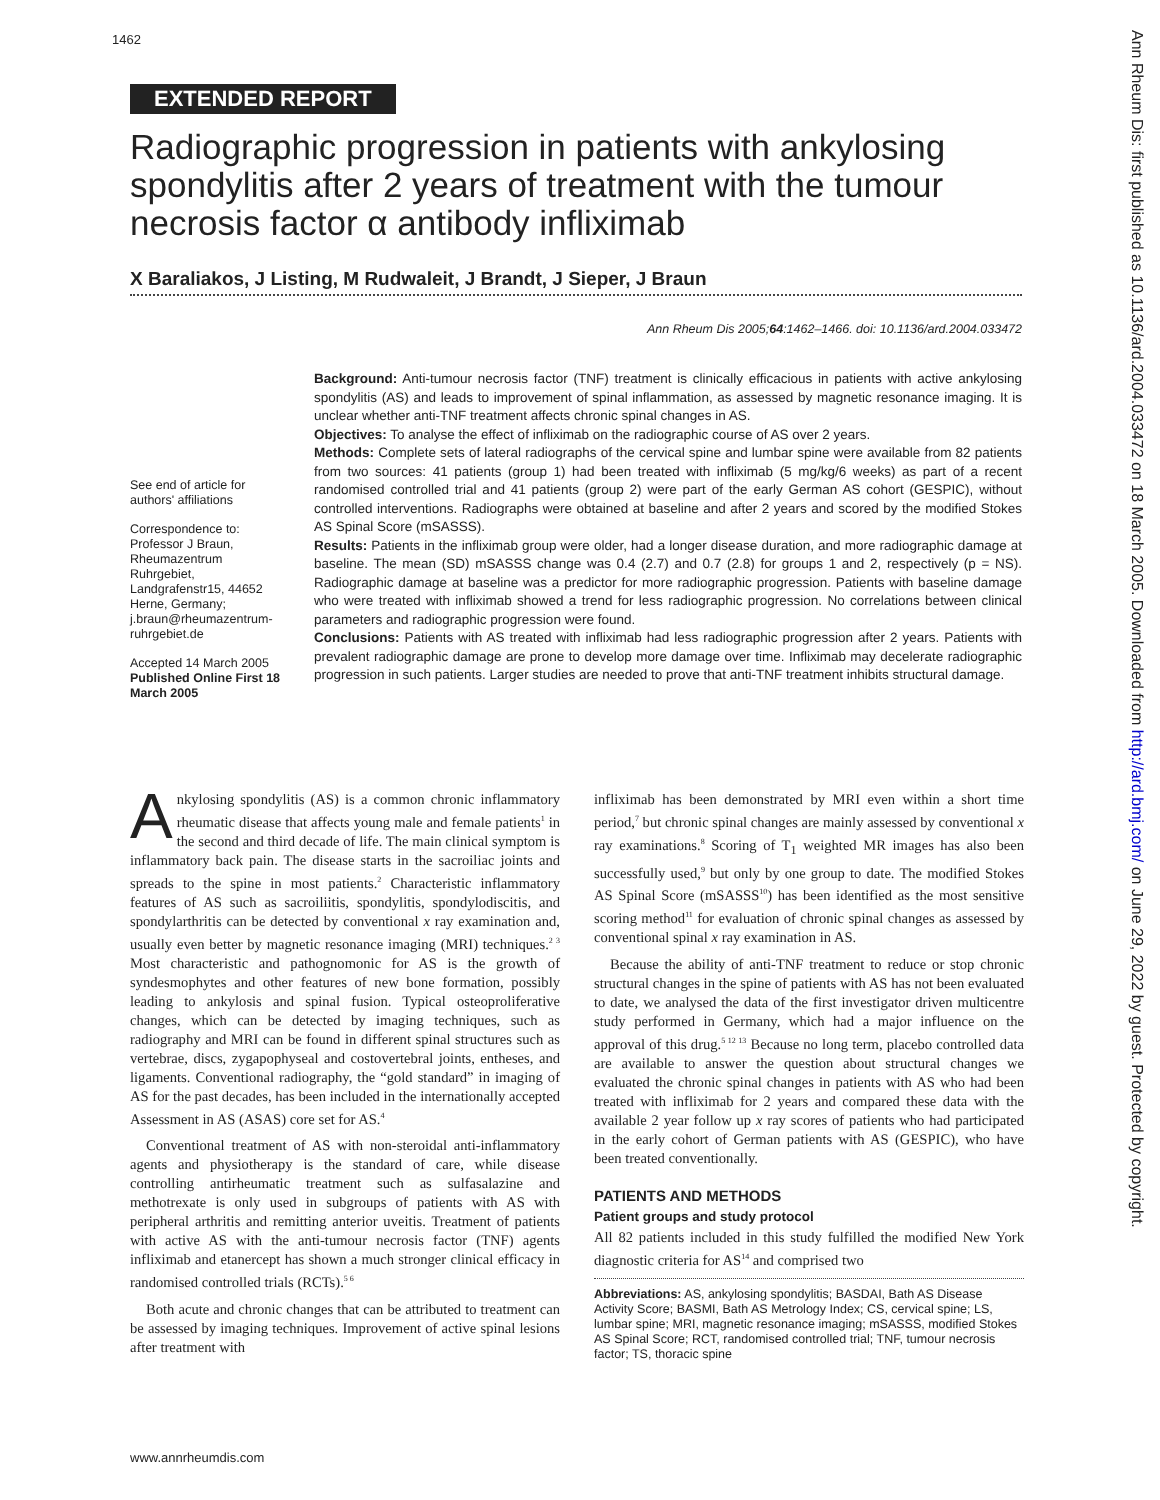1462
EXTENDED REPORT
Radiographic progression in patients with ankylosing spondylitis after 2 years of treatment with the tumour necrosis factor α antibody infliximab
X Baraliakos, J Listing, M Rudwaleit, J Brandt, J Sieper, J Braun
Ann Rheum Dis 2005;64:1462–1466. doi: 10.1136/ard.2004.033472
See end of article for authors' affiliations
Correspondence to: Professor J Braun, Rheumazentrum Ruhrgebiet, Landgrafenstr15, 44652 Herne, Germany; j.braun@rheumazentrum-ruhrgebiet.de
Accepted 14 March 2005
Published Online First 18 March 2005
Background: Anti-tumour necrosis factor (TNF) treatment is clinically efficacious in patients with active ankylosing spondylitis (AS) and leads to improvement of spinal inflammation, as assessed by magnetic resonance imaging. It is unclear whether anti-TNF treatment affects chronic spinal changes in AS.
Objectives: To analyse the effect of infliximab on the radiographic course of AS over 2 years.
Methods: Complete sets of lateral radiographs of the cervical spine and lumbar spine were available from 82 patients from two sources: 41 patients (group 1) had been treated with infliximab (5 mg/kg/6 weeks) as part of a recent randomised controlled trial and 41 patients (group 2) were part of the early German AS cohort (GESPIC), without controlled interventions. Radiographs were obtained at baseline and after 2 years and scored by the modified Stokes AS Spinal Score (mSASSS).
Results: Patients in the infliximab group were older, had a longer disease duration, and more radiographic damage at baseline. The mean (SD) mSASSS change was 0.4 (2.7) and 0.7 (2.8) for groups 1 and 2, respectively (p = NS). Radiographic damage at baseline was a predictor for more radiographic progression. Patients with baseline damage who were treated with infliximab showed a trend for less radiographic progression. No correlations between clinical parameters and radiographic progression were found.
Conclusions: Patients with AS treated with infliximab had less radiographic progression after 2 years. Patients with prevalent radiographic damage are prone to develop more damage over time. Infliximab may decelerate radiographic progression in such patients. Larger studies are needed to prove that anti-TNF treatment inhibits structural damage.
Ankylosing spondylitis (AS) is a common chronic inflammatory rheumatic disease that affects young male and female patients<sup>1</sup> in the second and third decade of life. The main clinical symptom is inflammatory back pain. The disease starts in the sacroiliac joints and spreads to the spine in most patients.<sup>2</sup> Characteristic inflammatory features of AS such as sacroiliitis, spondylitis, spondylodiscitis, and spondylarthritis can be detected by conventional x ray examination and, usually even better by magnetic resonance imaging (MRI) techniques.<sup>2 3</sup> Most characteristic and pathognomonic for AS is the growth of syndesmophytes and other features of new bone formation, possibly leading to ankylosis and spinal fusion. Typical osteoproliferative changes, which can be detected by imaging techniques, such as radiography and MRI can be found in different spinal structures such as vertebrae, discs, zygapophyseal and costovertebral joints, entheses, and ligaments. Conventional radiography, the “gold standard” in imaging of AS for the past decades, has been included in the internationally accepted Assessment in AS (ASAS) core set for AS.<sup>4</sup>
Conventional treatment of AS with non-steroidal anti-inflammatory agents and physiotherapy is the standard of care, while disease controlling antirheumatic treatment such as sulfasalazine and methotrexate is only used in subgroups of patients with AS with peripheral arthritis and remitting anterior uveitis. Treatment of patients with active AS with the anti-tumour necrosis factor (TNF) agents infliximab and etanercept has shown a much stronger clinical efficacy in randomised controlled trials (RCTs).<sup>5 6</sup>
Both acute and chronic changes that can be attributed to treatment can be assessed by imaging techniques. Improvement of active spinal lesions after treatment with
infliximab has been demonstrated by MRI even within a short time period,<sup>7</sup> but chronic spinal changes are mainly assessed by conventional x ray examinations.<sup>8</sup> Scoring of T<sub>1</sub> weighted MR images has also been successfully used,<sup>9</sup> but only by one group to date. The modified Stokes AS Spinal Score (mSASSS<sup>10</sup>) has been identified as the most sensitive scoring method<sup>11</sup> for evaluation of chronic spinal changes as assessed by conventional spinal x ray examination in AS.
Because the ability of anti-TNF treatment to reduce or stop chronic structural changes in the spine of patients with AS has not been evaluated to date, we analysed the data of the first investigator driven multicentre study performed in Germany, which had a major influence on the approval of this drug.<sup>5 12 13</sup> Because no long term, placebo controlled data are available to answer the question about structural changes we evaluated the chronic spinal changes in patients with AS who had been treated with infliximab for 2 years and compared these data with the available 2 year follow up x ray scores of patients who had participated in the early cohort of German patients with AS (GESPIC), who have been treated conventionally.
PATIENTS AND METHODS
Patient groups and study protocol
All 82 patients included in this study fulfilled the modified New York diagnostic criteria for AS<sup>14</sup> and comprised two
Abbreviations: AS, ankylosing spondylitis; BASDAI, Bath AS Disease Activity Score; BASMI, Bath AS Metrology Index; CS, cervical spine; LS, lumbar spine; MRI, magnetic resonance imaging; mSASSS, modified Stokes AS Spinal Score; RCT, randomised controlled trial; TNF, tumour necrosis factor; TS, thoracic spine
www.annrheumdis.com
Ann Rheum Dis: first published as 10.1136/ard.2004.033472 on 18 March 2005. Downloaded from http://ard.bmj.com/ on June 29, 2022 by guest. Protected by copyright.